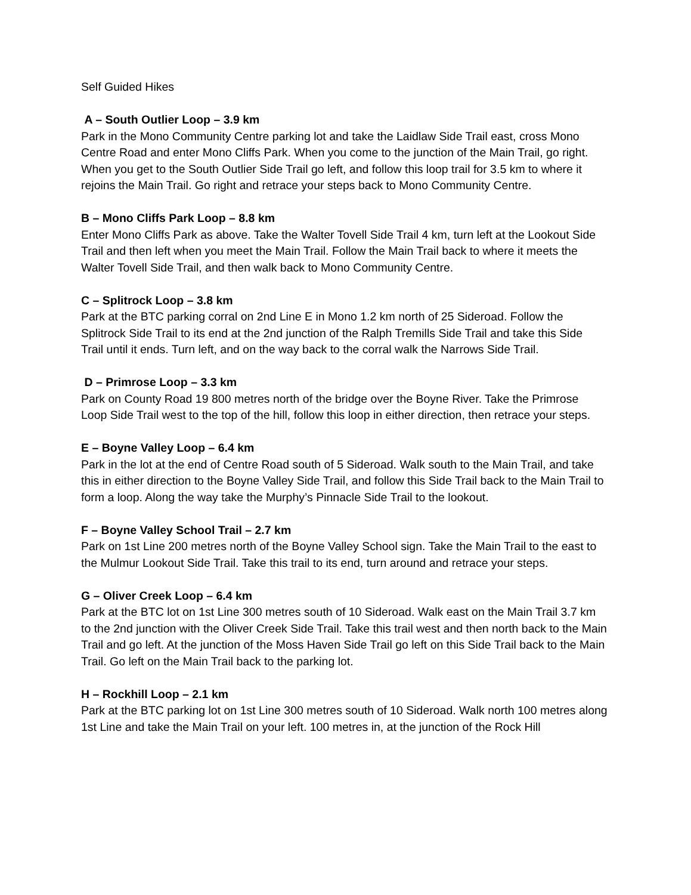Self Guided Hikes
A – South Outlier Loop – 3.9 km
Park in the Mono Community Centre parking lot and take the Laidlaw Side Trail east, cross Mono Centre Road and enter Mono Cliffs Park. When you come to the junction of the Main Trail, go right. When you get to the South Outlier Side Trail go left, and follow this loop trail for 3.5 km to where it rejoins the Main Trail. Go right and retrace your steps back to Mono Community Centre.
B – Mono Cliffs Park Loop – 8.8 km
Enter Mono Cliffs Park as above. Take the Walter Tovell Side Trail 4 km, turn left at the Lookout Side Trail and then left when you meet the Main Trail. Follow the Main Trail back to where it meets the Walter Tovell Side Trail, and then walk back to Mono Community Centre.
C – Splitrock Loop – 3.8 km
Park at the BTC parking corral on 2nd Line E in Mono 1.2 km north of 25 Sideroad. Follow the Splitrock Side Trail to its end at the 2nd junction of the Ralph Tremills Side Trail and take this Side Trail until it ends. Turn left, and on the way back to the corral walk the Narrows Side Trail.
D – Primrose Loop – 3.3 km
Park on County Road 19 800 metres north of the bridge over the Boyne River. Take the Primrose Loop Side Trail west to the top of the hill, follow this loop in either direction, then retrace your steps.
E – Boyne Valley Loop – 6.4 km
Park in the lot at the end of Centre Road south of 5 Sideroad. Walk south to the Main Trail, and take this in either direction to the Boyne Valley Side Trail, and follow this Side Trail back to the Main Trail to form a loop. Along the way take the Murphy’s Pinnacle Side Trail to the lookout.
F – Boyne Valley School Trail – 2.7 km
Park on 1st Line 200 metres north of the Boyne Valley School sign. Take the Main Trail to the east to the Mulmur Lookout Side Trail. Take this trail to its end, turn around and retrace your steps.
G – Oliver Creek Loop – 6.4 km
Park at the BTC lot on 1st Line 300 metres south of 10 Sideroad. Walk east on the Main Trail 3.7 km to the 2nd junction with the Oliver Creek Side Trail. Take this trail west and then north back to the Main Trail and go left. At the junction of the Moss Haven Side Trail go left on this Side Trail back to the Main Trail. Go left on the Main Trail back to the parking lot.
H – Rockhill Loop – 2.1 km
Park at the BTC parking lot on 1st Line 300 metres south of 10 Sideroad. Walk north 100 metres along 1st Line and take the Main Trail on your left. 100 metres in, at the junction of the Rock Hill